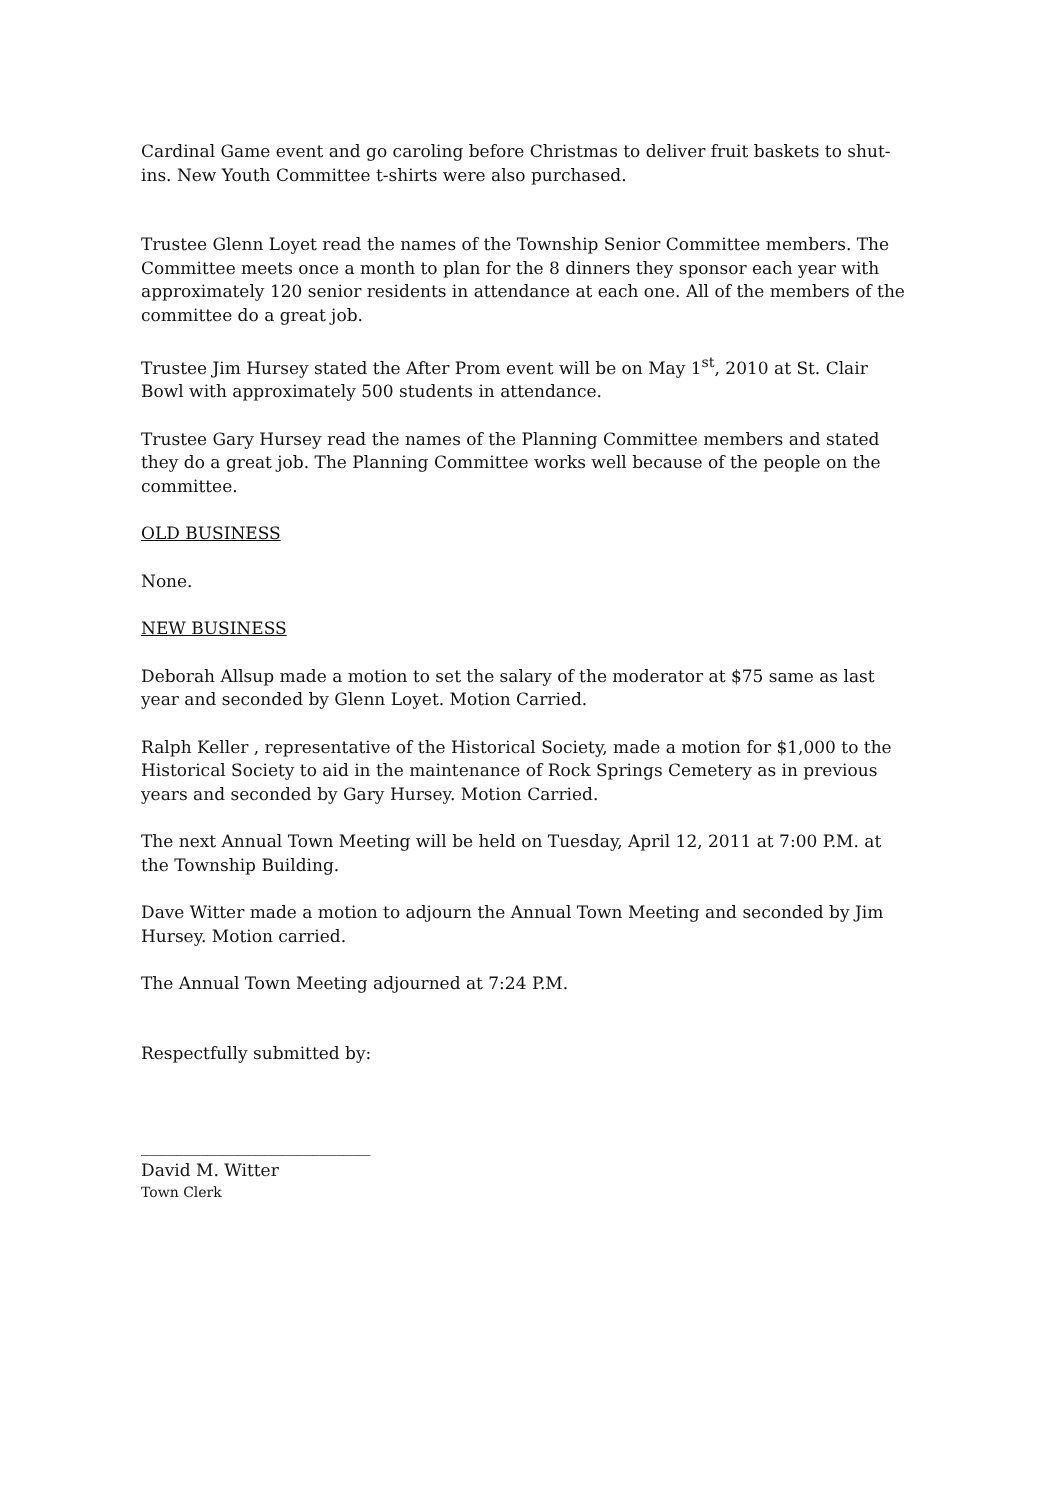Cardinal Game event and go caroling before Christmas to deliver fruit baskets to shut-ins. New Youth Committee t-shirts were also purchased.
Trustee Glenn Loyet read the names of the Township Senior Committee members. The Committee meets once a month to plan for the 8 dinners they sponsor each year with approximately 120 senior residents in attendance at each one. All of the members of the committee do a great job.
Trustee Jim Hursey stated the After Prom event will be on May 1<sup>st</sup>, 2010 at St. Clair Bowl with approximately 500 students in attendance.
Trustee Gary Hursey read the names of the Planning Committee members and stated they do a great job. The Planning Committee works well because of the people on the committee.
OLD BUSINESS
None.
NEW BUSINESS
Deborah Allsup made a motion to set the salary of the moderator at $75 same as last year and seconded by Glenn Loyet. Motion Carried.
Ralph Keller , representative of the Historical Society, made a motion for $1,000 to the Historical Society to aid in the maintenance of Rock Springs Cemetery as in previous years and seconded by Gary Hursey. Motion Carried.
The next Annual Town Meeting will be held on Tuesday, April 12, 2011 at 7:00 P.M. at the Township Building.
Dave Witter made a motion to adjourn the Annual Town Meeting and seconded by Jim Hursey. Motion carried.
The Annual Town Meeting adjourned at 7:24 P.M.
Respectfully submitted by:
___________________________
David M. Witter
Town Clerk